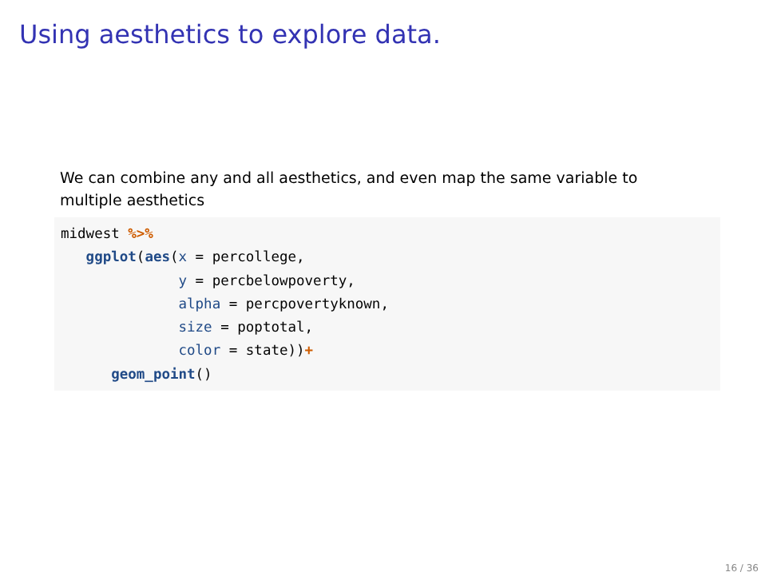Using aesthetics to explore data.
We can combine any and all aesthetics, and even map the same variable to multiple aesthetics
midwest %>%
   ggplot(aes(x = percollege,
              y = percbelowpoverty,
              alpha = percpovertyknown,
              size = poptotal,
              color = state))+
      geom_point()
16 / 36